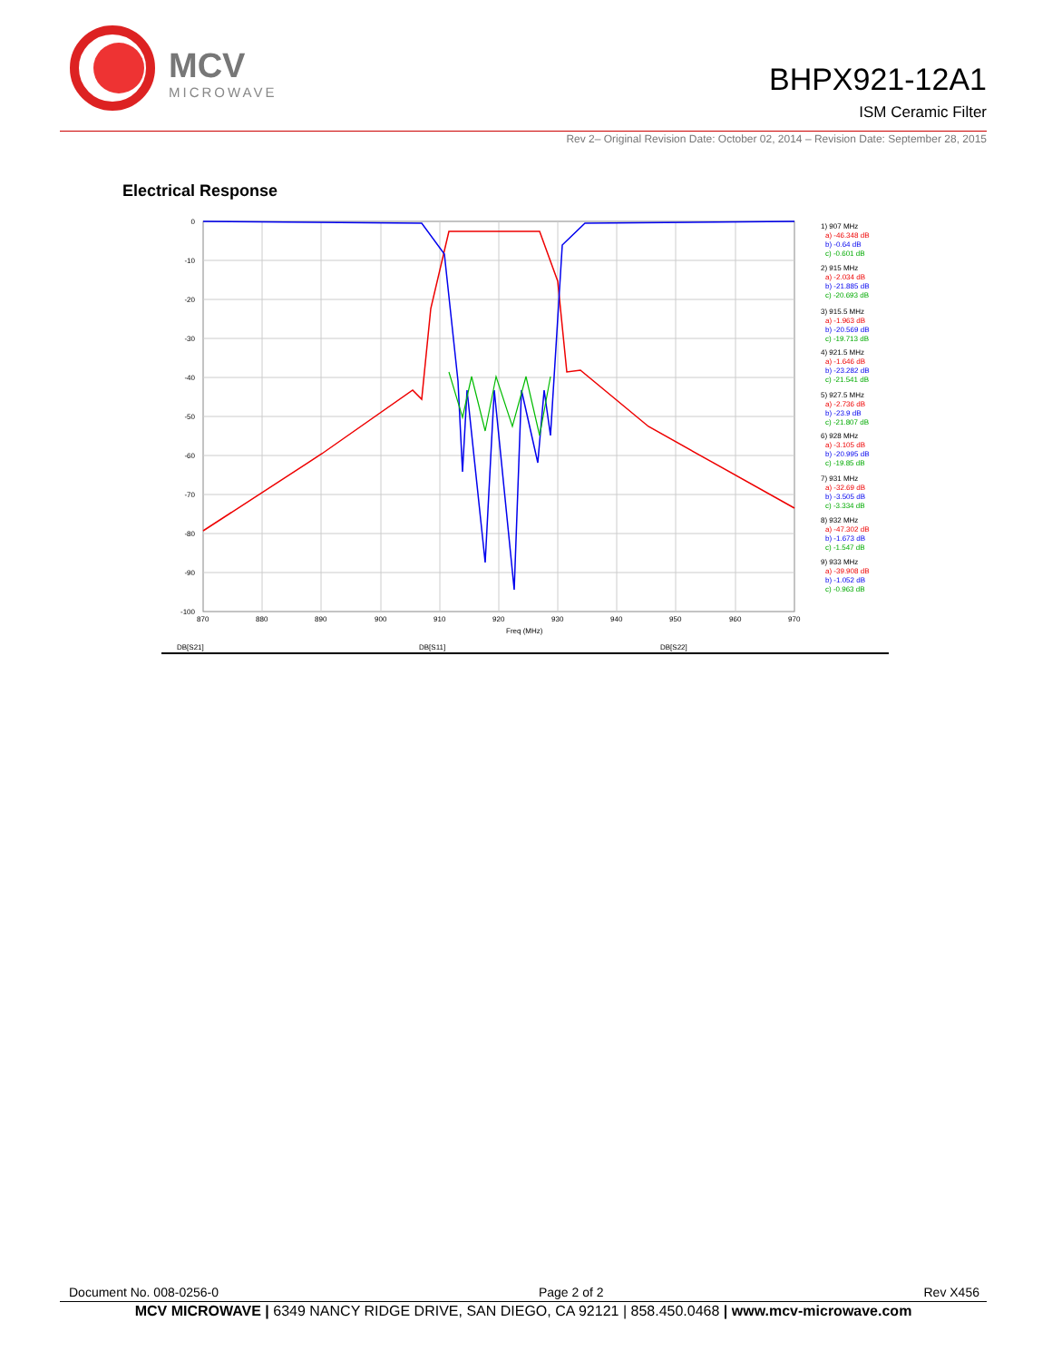MCV
MICROWAVE
BHPX921-12A1
ISM Ceramic Filter
Rev 2– Original Revision Date: October 02, 2014 – Revision Date: September 28, 2015
Electrical Response
0
-10
-20
-30
-40
-50
-60
-70
-80
-90
-100
870
880
890
900
910
920
930
940
950
960
970
Freq (MHz)
1) 907 MHz
a) -46.348 dB
b) -0.64 dB
c) -0.601 dB
2) 915 MHz
a) -2.034 dB
b) -21.885 dB
c) -20.693 dB
3) 915.5 MHz
a) -1.963 dB
b) -20.569 dB
c) -19.713 dB
4) 921.5 MHz
a) -1.646 dB
b) -23.282 dB
c) -21.541 dB
5) 927.5 MHz
a) -2.736 dB
b) -23.9 dB
c) -21.807 dB
6) 928 MHz
a) -3.105 dB
b) -20.995 dB
c) -19.85 dB
7) 931 MHz
a) -32.69 dB
b) -3.505 dB
c) -3.334 dB
8) 932 MHz
a) -47.302 dB
b) -1.673 dB
c) -1.547 dB
9) 933 MHz
a) -39.908 dB
b) -1.052 dB
c) -0.963 dB
DB[S21]
DB[S11]
DB[S22]
Document No. 008-0256-0 Page 2 of 2 Rev X456
MCV MICROWAVE | 6349 NANCY RIDGE DRIVE, SAN DIEGO, CA 92121 | 858.450.0468 | www.mcv-microwave.com